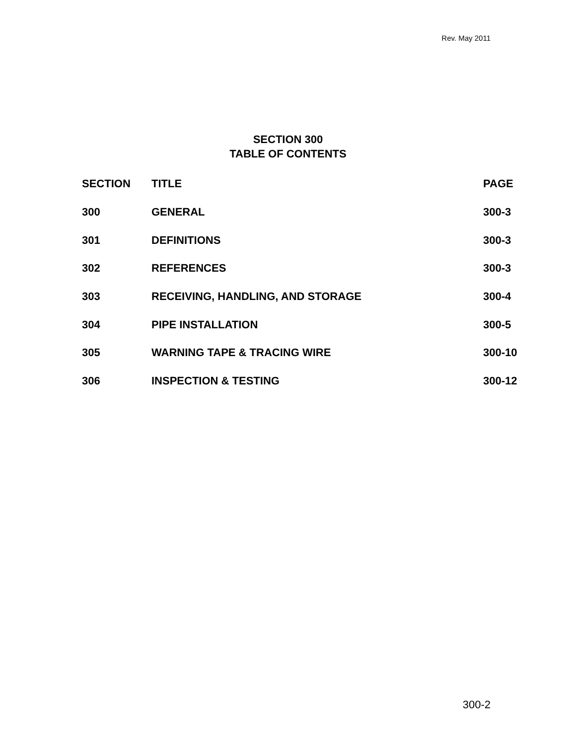Rev. May 2011
SECTION 300
TABLE OF CONTENTS
| SECTION | TITLE | PAGE |
| --- | --- | --- |
| 300 | GENERAL | 300-3 |
| 301 | DEFINITIONS | 300-3 |
| 302 | REFERENCES | 300-3 |
| 303 | RECEIVING, HANDLING, AND STORAGE | 300-4 |
| 304 | PIPE INSTALLATION | 300-5 |
| 305 | WARNING TAPE & TRACING WIRE | 300-10 |
| 306 | INSPECTION & TESTING | 300-12 |
300-2